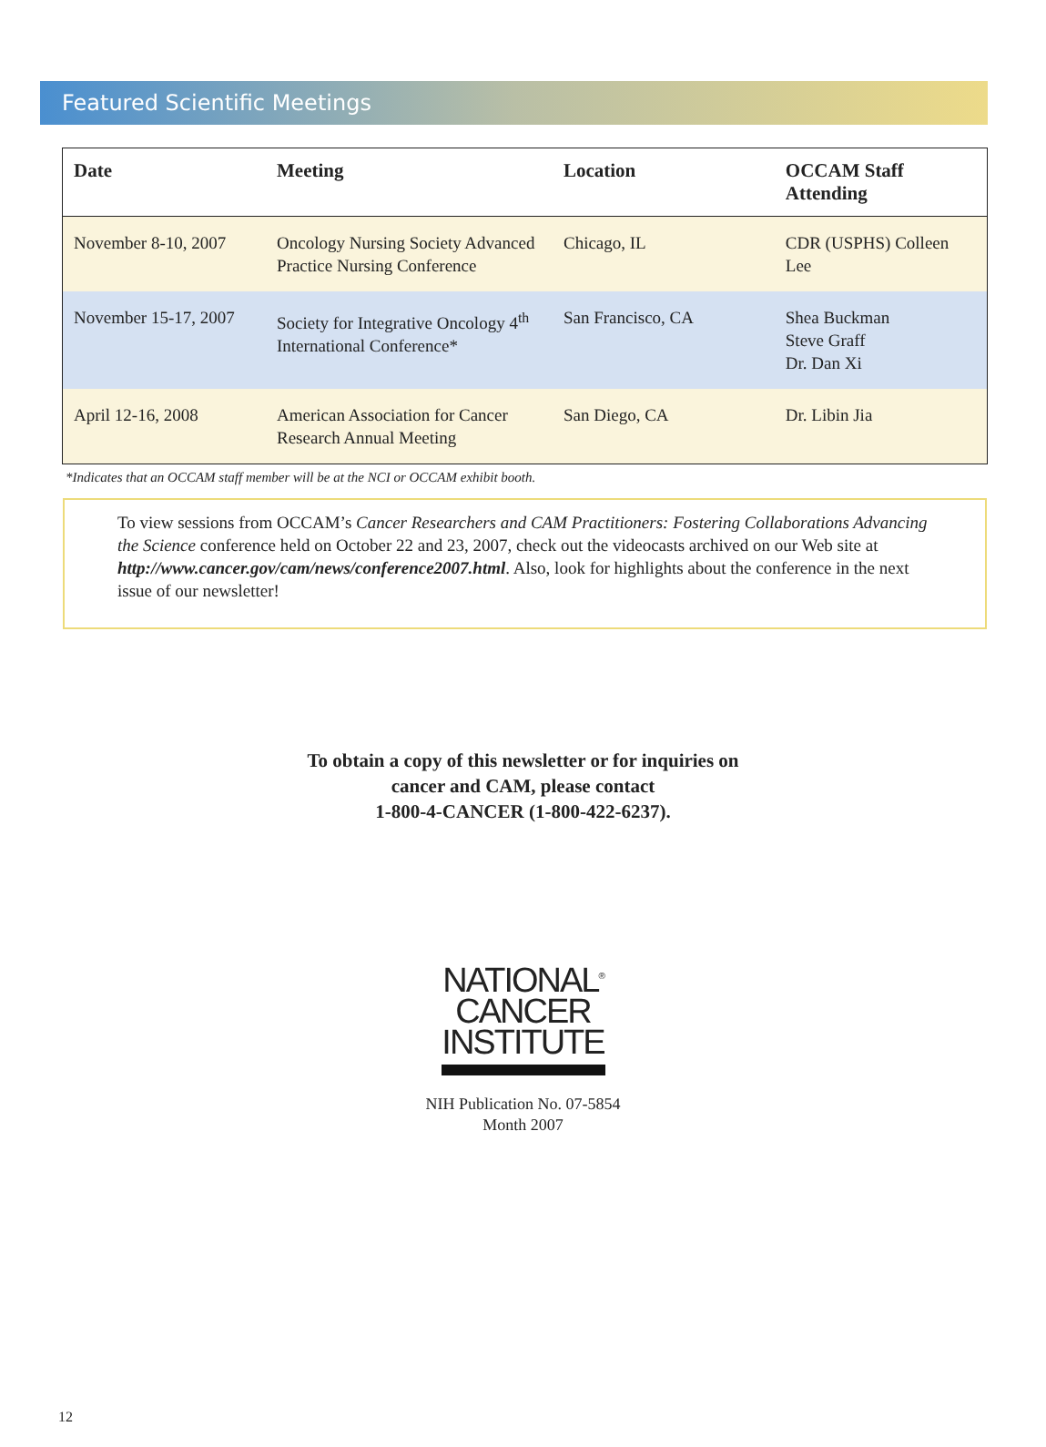Featured Scientific Meetings
| Date | Meeting | Location | OCCAM Staff Attending |
| --- | --- | --- | --- |
| November 8-10, 2007 | Oncology Nursing Society Advanced Practice Nursing Conference | Chicago, IL | CDR (USPHS) Colleen Lee |
| November 15-17, 2007 | Society for Integrative Oncology 4<sup>th</sup> International Conference* | San Francisco, CA | Shea Buckman Steve Graff Dr. Dan Xi |
| April 12-16, 2008 | American Association for Cancer Research Annual Meeting | San Diego, CA | Dr. Libin Jia |
*Indicates that an OCCAM staff member will be at the NCI or OCCAM exhibit booth.
To view sessions from OCCAM’s Cancer Researchers and CAM Practitioners: Fostering Collaborations Advancing the Science conference held on October 22 and 23, 2007, check out the videocasts archived on our Web site at http://www.cancer.gov/cam/news/conference2007.html. Also, look for highlights about the conference in the next issue of our newsletter!
To obtain a copy of this newsletter or for inquiries on
cancer and CAM, please contact
1-800-4-CANCER (1-800-422-6237).
NATIONAL<sup>®</sup>
CANCER
INSTITUTE
NIH Publication No. 07-5854
Month 2007
12